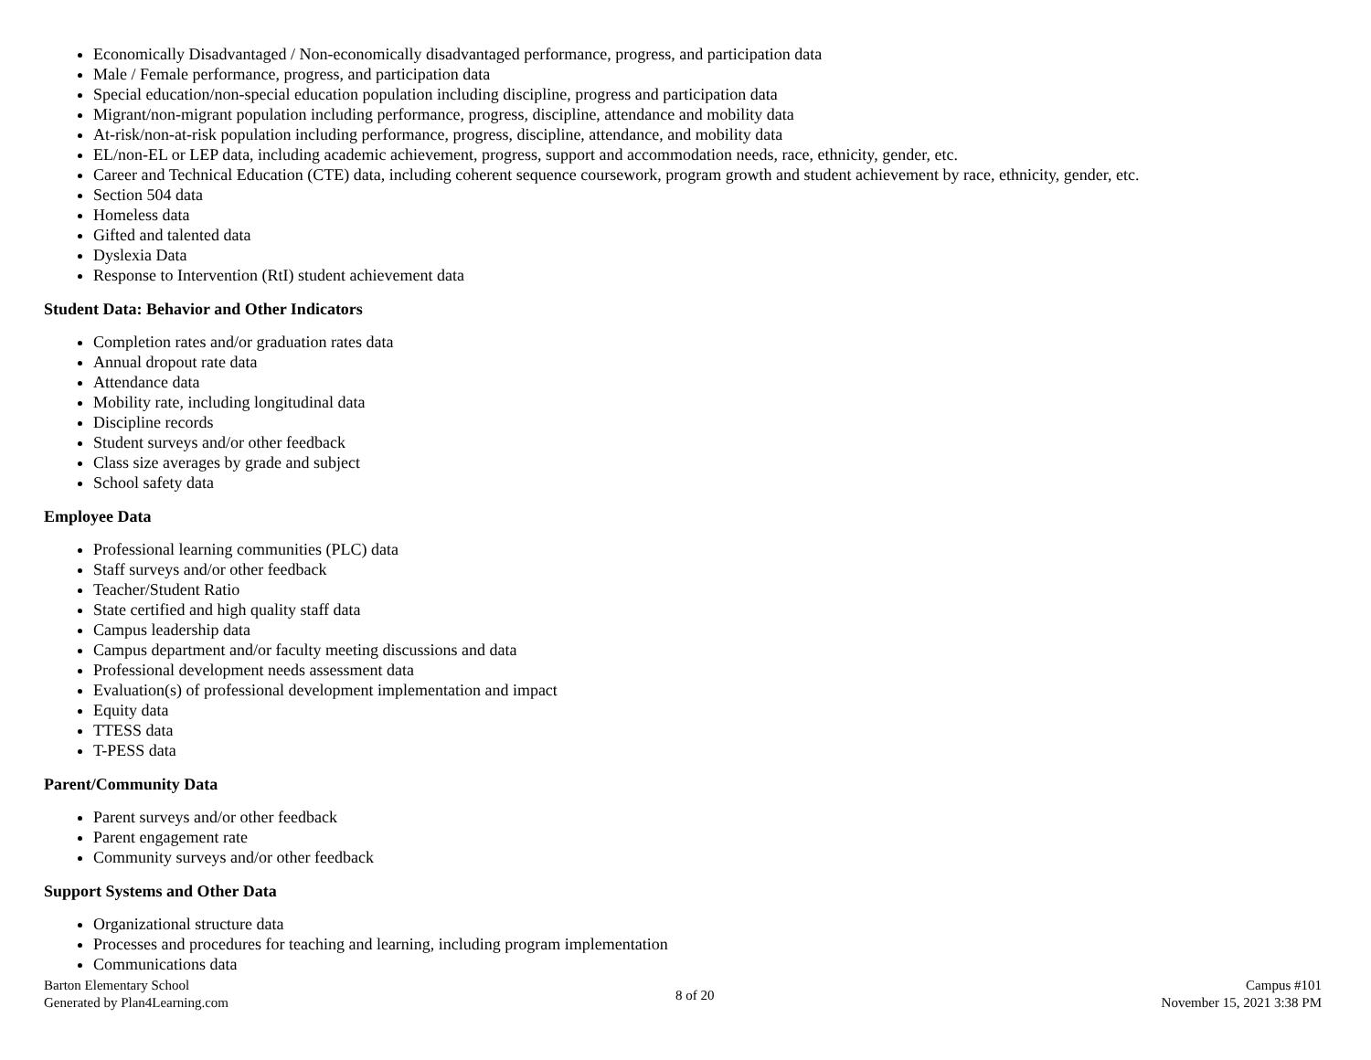Economically Disadvantaged / Non-economically disadvantaged performance, progress, and participation data
Male / Female performance, progress, and participation data
Special education/non-special education population including discipline, progress and participation data
Migrant/non-migrant population including performance, progress, discipline, attendance and mobility data
At-risk/non-at-risk population including performance, progress, discipline, attendance, and mobility data
EL/non-EL or LEP data, including academic achievement, progress, support and accommodation needs, race, ethnicity, gender, etc.
Career and Technical Education (CTE) data, including coherent sequence coursework, program growth and student achievement by race, ethnicity, gender, etc.
Section 504 data
Homeless data
Gifted and talented data
Dyslexia Data
Response to Intervention (RtI) student achievement data
Student Data: Behavior and Other Indicators
Completion rates and/or graduation rates data
Annual dropout rate data
Attendance data
Mobility rate, including longitudinal data
Discipline records
Student surveys and/or other feedback
Class size averages by grade and subject
School safety data
Employee Data
Professional learning communities (PLC) data
Staff surveys and/or other feedback
Teacher/Student Ratio
State certified and high quality staff data
Campus leadership data
Campus department and/or faculty meeting discussions and data
Professional development needs assessment data
Evaluation(s) of professional development implementation and impact
Equity data
TTESS data
T-PESS data
Parent/Community Data
Parent surveys and/or other feedback
Parent engagement rate
Community surveys and/or other feedback
Support Systems and Other Data
Organizational structure data
Processes and procedures for teaching and learning, including program implementation
Communications data
Barton Elementary School
Generated by Plan4Learning.com
8 of 20
Campus #101
November 15, 2021 3:38 PM